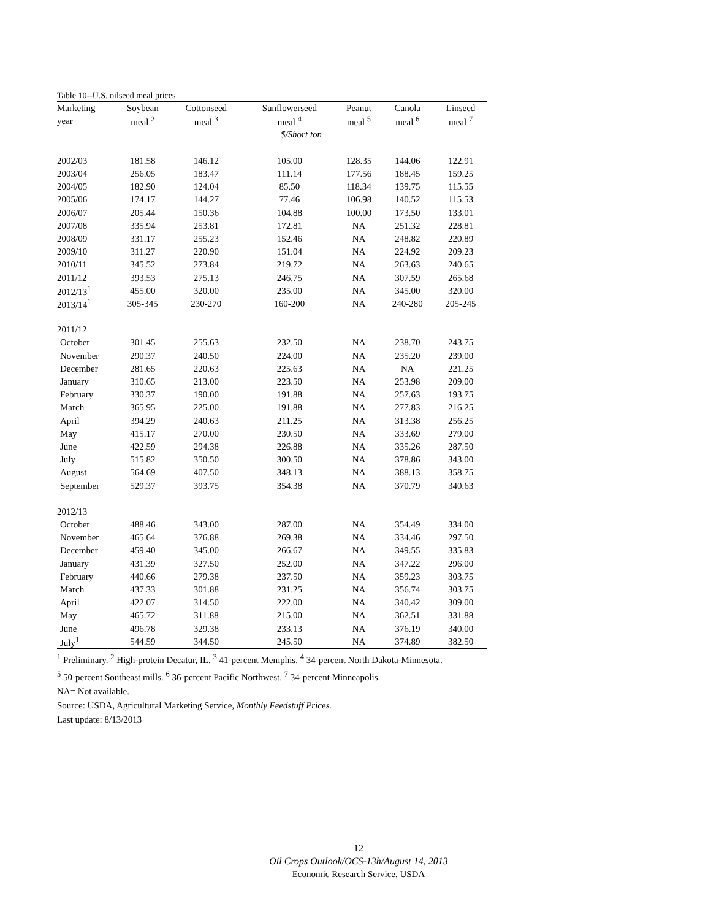Table 10--U.S. oilseed meal prices
| Marketing | Soybean | Cottonseed | Sunflowerseed | Peanut | Canola | Linseed |
| --- | --- | --- | --- | --- | --- | --- |
| year | meal <sup>2</sup> | meal <sup>3</sup> | meal <sup>4</sup> | meal <sup>5</sup> | meal <sup>6</sup> | meal <sup>7</sup> |
| | $/Short ton | | | | | |
| 2002/03 | 181.58 | 146.12 | 105.00 | 128.35 | 144.06 | 122.91 |
| 2003/04 | 256.05 | 183.47 | 111.14 | 177.56 | 188.45 | 159.25 |
| 2004/05 | 182.90 | 124.04 | 85.50 | 118.34 | 139.75 | 115.55 |
| 2005/06 | 174.17 | 144.27 | 77.46 | 106.98 | 140.52 | 115.53 |
| 2006/07 | 205.44 | 150.36 | 104.88 | 100.00 | 173.50 | 133.01 |
| 2007/08 | 335.94 | 253.81 | 172.81 | NA | 251.32 | 228.81 |
| 2008/09 | 331.17 | 255.23 | 152.46 | NA | 248.82 | 220.89 |
| 2009/10 | 311.27 | 220.90 | 151.04 | NA | 224.92 | 209.23 |
| 2010/11 | 345.52 | 273.84 | 219.72 | NA | 263.63 | 240.65 |
| 2011/12 | 393.53 | 275.13 | 246.75 | NA | 307.59 | 265.68 |
| 2012/13<sup>1</sup> | 455.00 | 320.00 | 235.00 | NA | 345.00 | 320.00 |
| 2013/14<sup>1</sup> | 305-345 | 230-270 | 160-200 | NA | 240-280 | 205-245 |
| 2011/12 | | | | | | |
| October | 301.45 | 255.63 | 232.50 | NA | 238.70 | 243.75 |
| November | 290.37 | 240.50 | 224.00 | NA | 235.20 | 239.00 |
| December | 281.65 | 220.63 | 225.63 | NA | NA | 221.25 |
| January | 310.65 | 213.00 | 223.50 | NA | 253.98 | 209.00 |
| February | 330.37 | 190.00 | 191.88 | NA | 257.63 | 193.75 |
| March | 365.95 | 225.00 | 191.88 | NA | 277.83 | 216.25 |
| April | 394.29 | 240.63 | 211.25 | NA | 313.38 | 256.25 |
| May | 415.17 | 270.00 | 230.50 | NA | 333.69 | 279.00 |
| June | 422.59 | 294.38 | 226.88 | NA | 335.26 | 287.50 |
| July | 515.82 | 350.50 | 300.50 | NA | 378.86 | 343.00 |
| August | 564.69 | 407.50 | 348.13 | NA | 388.13 | 358.75 |
| September | 529.37 | 393.75 | 354.38 | NA | 370.79 | 340.63 |
| 2012/13 | | | | | | |
| October | 488.46 | 343.00 | 287.00 | NA | 354.49 | 334.00 |
| November | 465.64 | 376.88 | 269.38 | NA | 334.46 | 297.50 |
| December | 459.40 | 345.00 | 266.67 | NA | 349.55 | 335.83 |
| January | 431.39 | 327.50 | 252.00 | NA | 347.22 | 296.00 |
| February | 440.66 | 279.38 | 237.50 | NA | 359.23 | 303.75 |
| March | 437.33 | 301.88 | 231.25 | NA | 356.74 | 303.75 |
| April | 422.07 | 314.50 | 222.00 | NA | 340.42 | 309.00 |
| May | 465.72 | 311.88 | 215.00 | NA | 362.51 | 331.88 |
| June | 496.78 | 329.38 | 233.13 | NA | 376.19 | 340.00 |
| July<sup>1</sup> | 544.59 | 344.50 | 245.50 | NA | 374.89 | 382.50 |
<sup>1</sup> Preliminary. <sup>2</sup> High-protein Decatur, IL. <sup>3</sup> 41-percent Memphis. <sup>4</sup> 34-percent North Dakota-Minnesota.
<sup>5</sup> 50-percent Southeast mills. <sup>6</sup> 36-percent Pacific Northwest. <sup>7</sup> 34-percent Minneapolis.
NA= Not available.
Source: USDA, Agricultural Marketing Service, Monthly Feedstuff Prices.
Last update: 8/13/2013
12
Oil Crops Outlook/OCS-13h/August 14, 2013
Economic Research Service, USDA